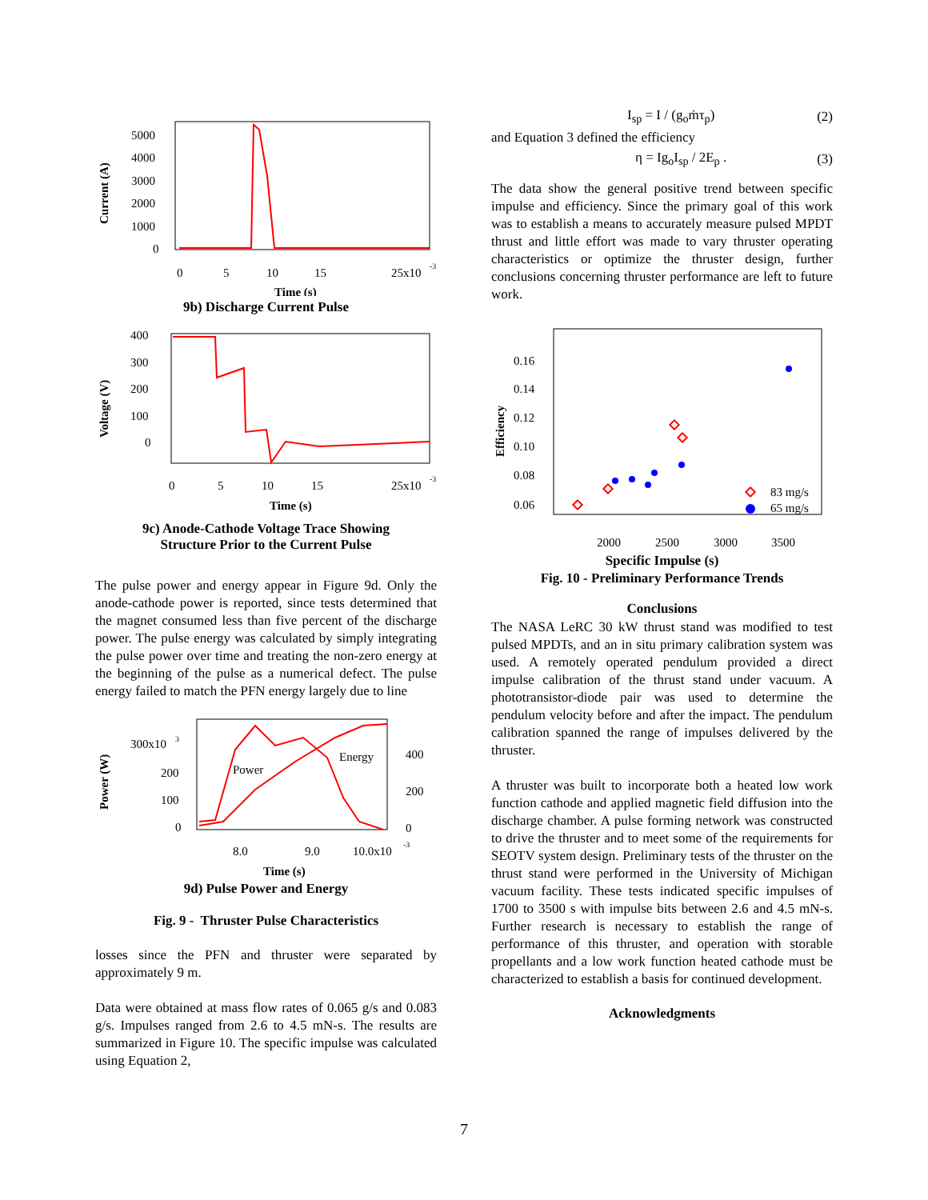Current (A)
5000
4000
3000
2000
1000
0
0
5
10
15
25x10
-3
Time (s)
9b) Discharge Current Pulse
Voltage (V)
400
300
200
100
0
0
5
10
15
25x10
-3
Time (s)
9c) Anode-Cathode Voltage Trace Showing
Structure Prior to the Current Pulse
The pulse power and energy appear in Figure 9d. Only the anode-cathode power is reported, since tests determined that the magnet consumed less than five percent of the discharge power. The pulse energy was calculated by simply integrating the pulse power over time and treating the non-zero energy at the beginning of the pulse as a numerical defect. The pulse energy failed to match the PFN energy largely due to line
Power (W)
300x10
3
200
100
0
400
200
0
Power
Energy
8.0
9.0
10.0x10
-3
Time (s)
9d) Pulse Power and Energy
Fig. 9 - Thruster Pulse Characteristics
losses since the PFN and thruster were separated by approximately 9 m.
Data were obtained at mass flow rates of 0.065 g/s and 0.083 g/s. Impulses ranged from 2.6 to 4.5 mN-s. The results are summarized in Figure 10. The specific impulse was calculated using Equation 2,
I<sub>sp</sub> = I / (g<sub>o</sub>ṁτ<sub>p</sub>) (2)
and Equation 3 defined the efficiency
η = Ig<sub>o</sub>I<sub>sp</sub> / 2E<sub>p</sub> . (3)
The data show the general positive trend between specific impulse and efficiency. Since the primary goal of this work was to establish a means to accurately measure pulsed MPDT thrust and little effort was made to vary thruster operating characteristics or optimize the thruster design, further conclusions concerning thruster performance are left to future work.
Efficiency
0.16
0.14
0.12
0.10
0.08
0.06
83 mg/s
65 mg/s
2000
2500
3000
3500
Specific Impulse (s)
Fig. 10 - Preliminary Performance Trends
Conclusions
The NASA LeRC 30 kW thrust stand was modified to test pulsed MPDTs, and an in situ primary calibration system was used. A remotely operated pendulum provided a direct impulse calibration of the thrust stand under vacuum. A phototransistor-diode pair was used to determine the pendulum velocity before and after the impact. The pendulum calibration spanned the range of impulses delivered by the thruster.
A thruster was built to incorporate both a heated low work function cathode and applied magnetic field diffusion into the discharge chamber. A pulse forming network was constructed to drive the thruster and to meet some of the requirements for SEOTV system design. Preliminary tests of the thruster on the thrust stand were performed in the University of Michigan vacuum facility. These tests indicated specific impulses of 1700 to 3500 s with impulse bits between 2.6 and 4.5 mN-s. Further research is necessary to establish the range of performance of this thruster, and operation with storable propellants and a low work function heated cathode must be characterized to establish a basis for continued development.
Acknowledgments
7